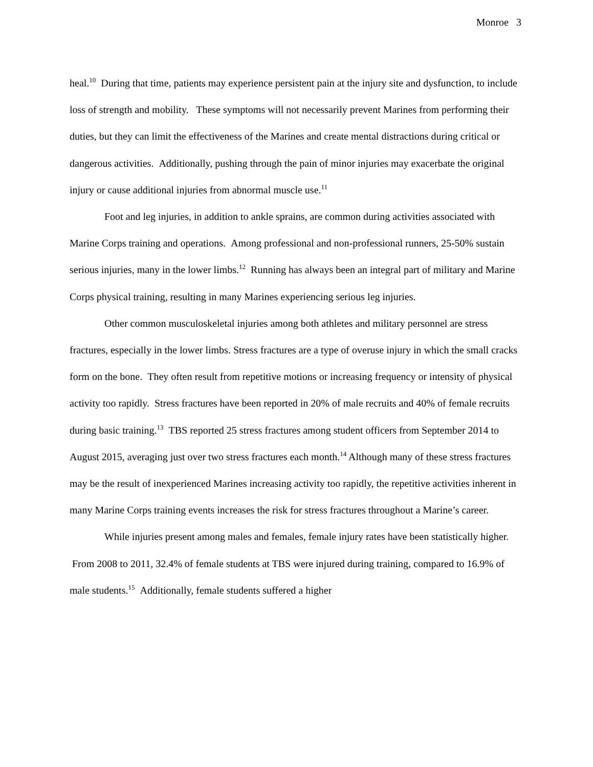Monroe 3
heal.<sup>10</sup> During that time, patients may experience persistent pain at the injury site and dysfunction, to include loss of strength and mobility. These symptoms will not necessarily prevent Marines from performing their duties, but they can limit the effectiveness of the Marines and create mental distractions during critical or dangerous activities. Additionally, pushing through the pain of minor injuries may exacerbate the original injury or cause additional injuries from abnormal muscle use.<sup>11</sup>
Foot and leg injuries, in addition to ankle sprains, are common during activities associated with Marine Corps training and operations. Among professional and non-professional runners, 25-50% sustain serious injuries, many in the lower limbs.<sup>12</sup> Running has always been an integral part of military and Marine Corps physical training, resulting in many Marines experiencing serious leg injuries.
Other common musculoskeletal injuries among both athletes and military personnel are stress fractures, especially in the lower limbs. Stress fractures are a type of overuse injury in which the small cracks form on the bone. They often result from repetitive motions or increasing frequency or intensity of physical activity too rapidly. Stress fractures have been reported in 20% of male recruits and 40% of female recruits during basic training.<sup>13</sup> TBS reported 25 stress fractures among student officers from September 2014 to August 2015, averaging just over two stress fractures each month.<sup>14</sup> Although many of these stress fractures may be the result of inexperienced Marines increasing activity too rapidly, the repetitive activities inherent in many Marine Corps training events increases the risk for stress fractures throughout a Marine’s career.
While injuries present among males and females, female injury rates have been statistically higher. From 2008 to 2011, 32.4% of female students at TBS were injured during training, compared to 16.9% of male students.<sup>15</sup> Additionally, female students suffered a higher